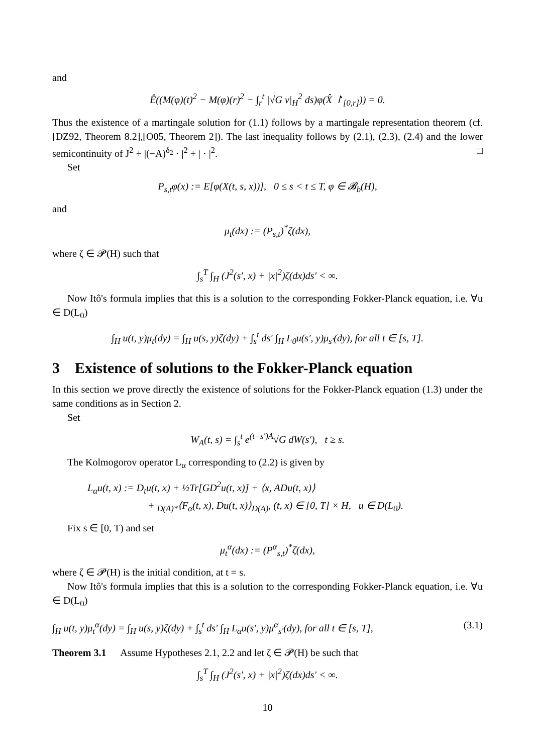and
Ê((M(φ)(t)<sup>2</sup> − M(φ)(r)<sup>2</sup> − ∫<sub>r</sub><sup>t</sup> |√G v|<sub>H</sub><sup>2</sup> ds)φ(X̂ ↾<sub>[0,r]</sub>)) = 0.
Thus the existence of a martingale solution for (1.1) follows by a martingale representation theorem (cf. [DZ92, Theorem 8.2],[O05, Theorem 2]). The last inequality follows by (2.1), (2.3), (2.4) and the lower semicontinuity of J<sup>2</sup> + |(−A)<sup>δ<sub>2</sub></sup> · |<sup>2</sup> + | · |<sup>2</sup>. □
Set
P<sub>s,t</sub>φ(x) := E[φ(X(t, s, x))], 0 ≤ s < t ≤ T, φ ∈ 𝓑<sub>b</sub>(H),
and
μ<sub>t</sub>(dx) := (P<sub>s,t</sub>)<sup>*</sup>ζ(dx),
where ζ ∈ 𝓟(H) such that
∫<sub>s</sub><sup>T</sup> ∫<sub>H</sub> (J<sup>2</sup>(s′, x) + |x|<sup>2</sup>)ζ(dx)ds′ < ∞.
Now Itô's formula implies that this is a solution to the corresponding Fokker-Planck equation, i.e. ∀u ∈ D(L<sub>0</sub>)
∫<sub>H</sub> u(t, y)μ<sub>t</sub>(dy) = ∫<sub>H</sub> u(s, y)ζ(dy) + ∫<sub>s</sub><sup>t</sup> ds′ ∫<sub>H</sub> L<sub>0</sub>u(s′, y)μ<sub>s′</sub>(dy), for all t ∈ [s, T].
3 Existence of solutions to the Fokker-Planck equation
In this section we prove directly the existence of solutions for the Fokker-Planck equation (1.3) under the same conditions as in Section 2.
Set
W<sub>A</sub>(t, s) = ∫<sub>s</sub><sup>t</sup> e<sup>(t−s′)A</sup>√G dW(s′), t ≥ s.
The Kolmogorov operator L<sub>α</sub> corresponding to (2.2) is given by
L<sub>α</sub>u(t, x) := D<sub>t</sub>u(t, x) + ½Tr[GD<sup>2</sup>u(t, x)] + ⟨x, ADu(t, x)⟩
+ <sub>D(A)*</sub>⟨F<sub>α</sub>(t, x), Du(t, x)⟩<sub>D(A)</sub>, (t, x) ∈ [0, T] × H, u ∈ D(L<sub>0</sub>).
Fix s ∈ [0, T) and set
μ<sub>t</sub><sup>α</sup>(dx) := (P<sup>α</sup><sub>s,t</sub>)<sup>*</sup>ζ(dx),
where ζ ∈ 𝓟(H) is the initial condition, at t = s.
Now Itô's formula implies that this is a solution to the corresponding Fokker-Planck equation, i.e. ∀u ∈ D(L<sub>0</sub>)
∫<sub>H</sub> u(t, y)μ<sub>t</sub><sup>α</sup>(dy) = ∫<sub>H</sub> u(s, y)ζ(dy) + ∫<sub>s</sub><sup>t</sup> ds′ ∫<sub>H</sub> L<sub>α</sub>u(s′, y)μ<sup>α</sup><sub>s′</sub>(dy), for all t ∈ [s, T], (3.1)
Theorem 3.1 Assume Hypotheses 2.1, 2.2 and let ζ ∈ 𝓟(H) be such that
∫<sub>s</sub><sup>T</sup> ∫<sub>H</sub> (J<sup>2</sup>(s′, x) + |x|<sup>2</sup>)ζ(dx)ds′ < ∞.
10